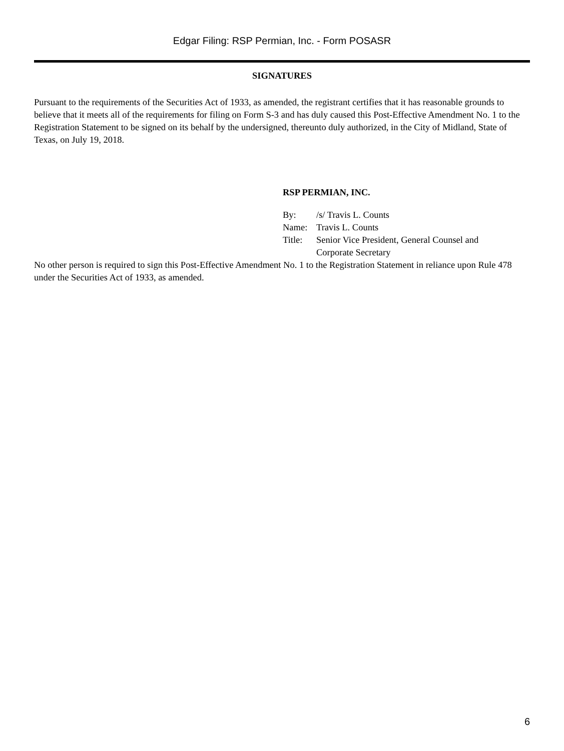Edgar Filing: RSP Permian, Inc. - Form POSASR
SIGNATURES
Pursuant to the requirements of the Securities Act of 1933, as amended, the registrant certifies that it has reasonable grounds to believe that it meets all of the requirements for filing on Form S-3 and has duly caused this Post-Effective Amendment No. 1 to the Registration Statement to be signed on its behalf by the undersigned, thereunto duly authorized, in the City of Midland, State of Texas, on July 19, 2018.
RSP PERMIAN, INC.
| By: | /s/ Travis L. Counts |
| Name: | Travis L. Counts |
| Title: | Senior Vice President, General Counsel and Corporate Secretary |
No other person is required to sign this Post-Effective Amendment No. 1 to the Registration Statement in reliance upon Rule 478 under the Securities Act of 1933, as amended.
6